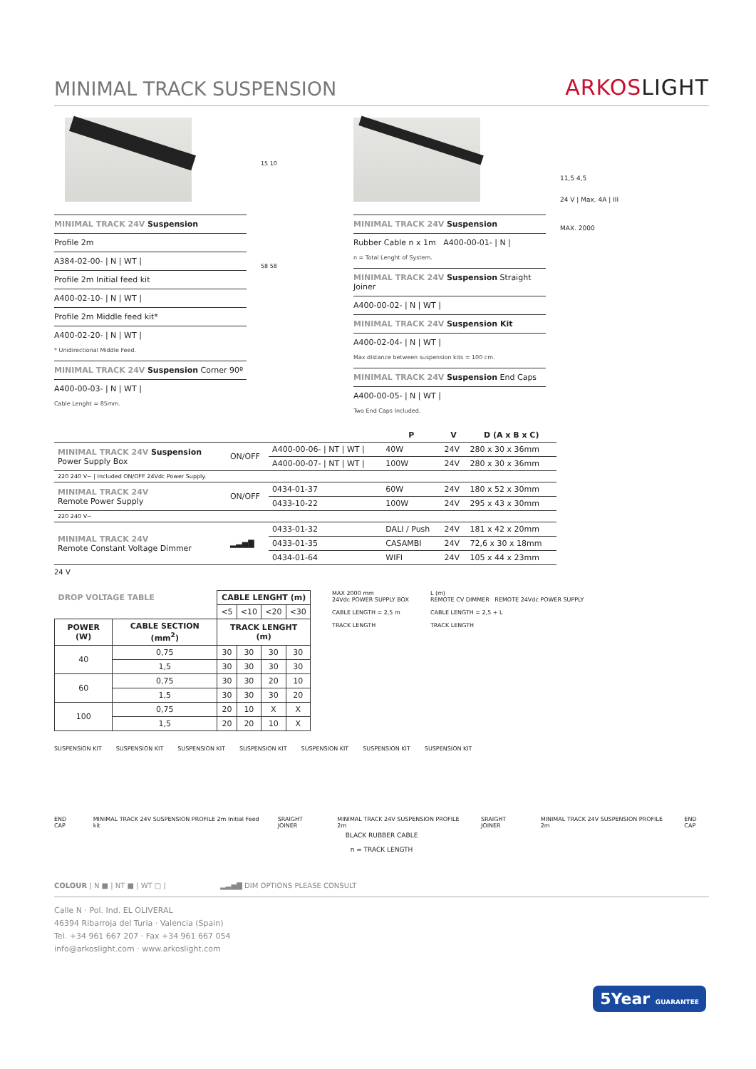MINIMAL TRACK SUSPENSION
ARKOSLIGHT
MINIMAL TRACK 24V Suspension
Profile 2m
A384-02-00- | N | WT |
Profile 2m Initial feed kit
A400-02-10- | N | WT |
Profile 2m Middle feed kit*
A400-02-20- | N | WT |
* Unidirectional Middle Feed.
MINIMAL TRACK 24V Suspension Corner 90º
A400-00-03- | N | WT |
Cable Lenght = 85mm.
15 10
58 58
MINIMAL TRACK 24V Suspension
Rubber Cable n x 1m A400-00-01- | N |
n = Total Lenght of System.
MINIMAL TRACK 24V Suspension Straight Joiner
A400-00-02- | N | WT |
MINIMAL TRACK 24V Suspension Kit
A400-02-04- | N | WT |
Max distance between suspension kits = 100 cm.
MINIMAL TRACK 24V Suspension End Caps
A400-00-05- | N | WT |
Two End Caps Included.
11,5 4,5
24 V | Max. 4A | III
MAX. 2000
| | | | P | V | D (A x B x C) |
| --- | --- | --- | --- | --- | --- |
| MINIMAL TRACK 24V Suspension Power Supply Box | ON/OFF | A400-00-06- / NT / WT / | 40W | 24V | 280 x 30 x 36mm |
| | | A400-00-07- / NT / WT / | 100W | 24V | 280 x 30 x 36mm |
| 220 240 V~ / Included ON/OFF 24Vdc Power Supply. | | | | | |
| MINIMAL TRACK 24V Remote Power Supply | ON/OFF | 0434-01-37 | 60W | 24V | 180 x 52 x 30mm |
| | | 0433-10-22 | 100W | 24V | 295 x 43 x 30mm |
| 220 240 V~ | | | | | |
| MINIMAL TRACK 24V Remote Constant Voltage Dimmer | ▂▃▅▇ | 0433-01-32 | DALI / Push | 24V | 181 x 42 x 20mm |
| | | 0433-01-35 | CASAMBI | 24V | 72,6 x 30 x 18mm |
| | | 0434-01-64 | WIFI | 24V | 105 x 44 x 23mm |
24 V
| DROP VOLTAGE TABLE | | CABLE LENGHT (m) | | | |
| --- | --- | --- | --- | --- | --- |
| | | <5 | <10 | <20 | <30 |
| POWER (W) | CABLE SECTION (mm<sup>2</sup>) | TRACK LENGHT (m) | | | |
| 40 | 0,75 | 30 | 30 | 30 | 30 |
| | 1,5 | 30 | 30 | 30 | 30 |
| 60 | 0,75 | 30 | 30 | 20 | 10 |
| | 1,5 | 30 | 30 | 30 | 20 |
| 100 | 0,75 | 20 | 10 | X | X |
| | 1,5 | 20 | 20 | 10 | X |
MAX 2000 mm
24Vdc POWER SUPPLY BOX
CABLE LENGTH = 2,5 m
TRACK LENGTH
L (m)
REMOTE CV DIMMER REMOTE 24Vdc POWER SUPPLY
CABLE LENGTH = 2,5 + L
TRACK LENGTH
SUSPENSION KIT SUSPENSION KIT SUSPENSION KIT SUSPENSION KIT SUSPENSION KIT SUSPENSION KIT SUSPENSION KIT
END CAP MINIMAL TRACK 24V SUSPENSION PROFILE 2m Initial Feed kit SRAIGHT JOINER MINIMAL TRACK 24V SUSPENSION PROFILE 2m SRAIGHT JOINER MINIMAL TRACK 24V SUSPENSION PROFILE 2m END CAP
BLACK RUBBER CABLE
n = TRACK LENGTH
COLOUR | N ■ | NT ■ | WT □ | ▂▃▅▇ DIM OPTIONS PLEASE CONSULT
Calle N · Pol. Ind. EL OLIVERAL
46394 Ribarroja del Turia · Valencia (Spain)
Tel. +34 961 667 207 · Fax +34 961 667 054
info@arkoslight.com · www.arkoslight.com
5Year GUARANTEE